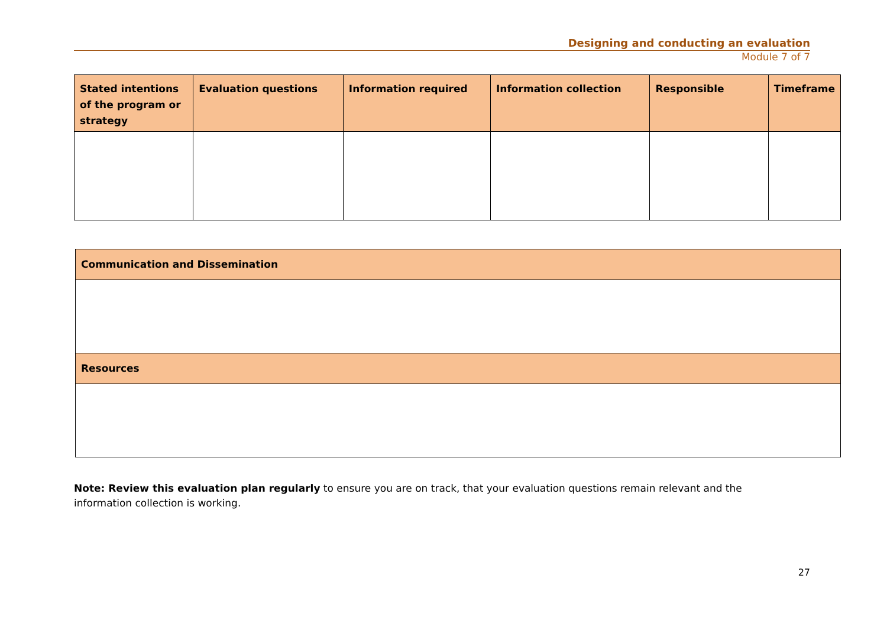Designing and conducting an evaluation
Module 7 of 7
| Stated intentions of the program or strategy | Evaluation questions | Information required | Information collection | Responsible | Timeframe |
| --- | --- | --- | --- | --- | --- |
| Communication and Dissemination |
| --- |
| Resources |
Note: Review this evaluation plan regularly to ensure you are on track, that your evaluation questions remain relevant and the information collection is working.
27